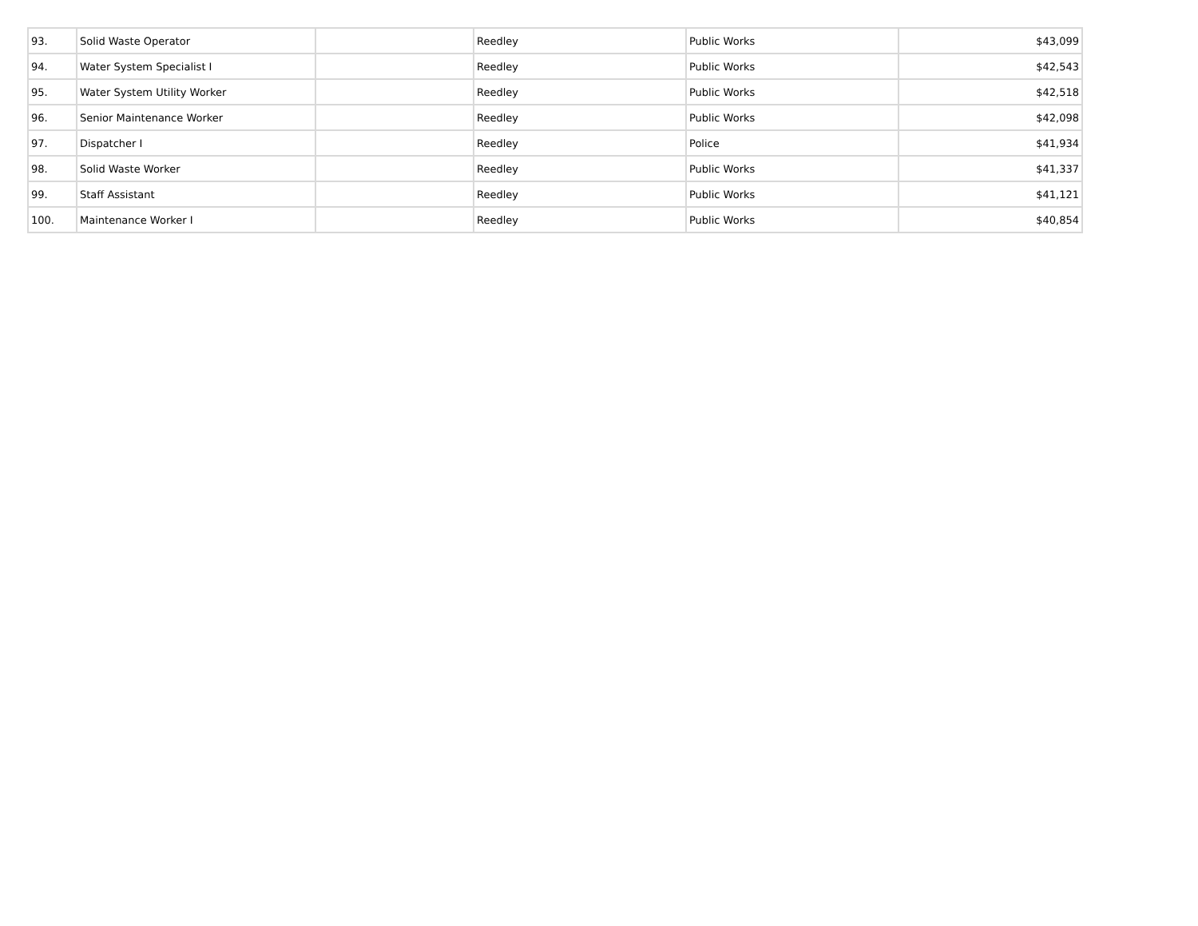| 93. | Solid Waste Operator | | Reedley | Public Works | $43,099 |
| 94. | Water System Specialist I | | Reedley | Public Works | $42,543 |
| 95. | Water System Utility Worker | | Reedley | Public Works | $42,518 |
| 96. | Senior Maintenance Worker | | Reedley | Public Works | $42,098 |
| 97. | Dispatcher I | | Reedley | Police | $41,934 |
| 98. | Solid Waste Worker | | Reedley | Public Works | $41,337 |
| 99. | Staff Assistant | | Reedley | Public Works | $41,121 |
| 100. | Maintenance Worker I | | Reedley | Public Works | $40,854 |